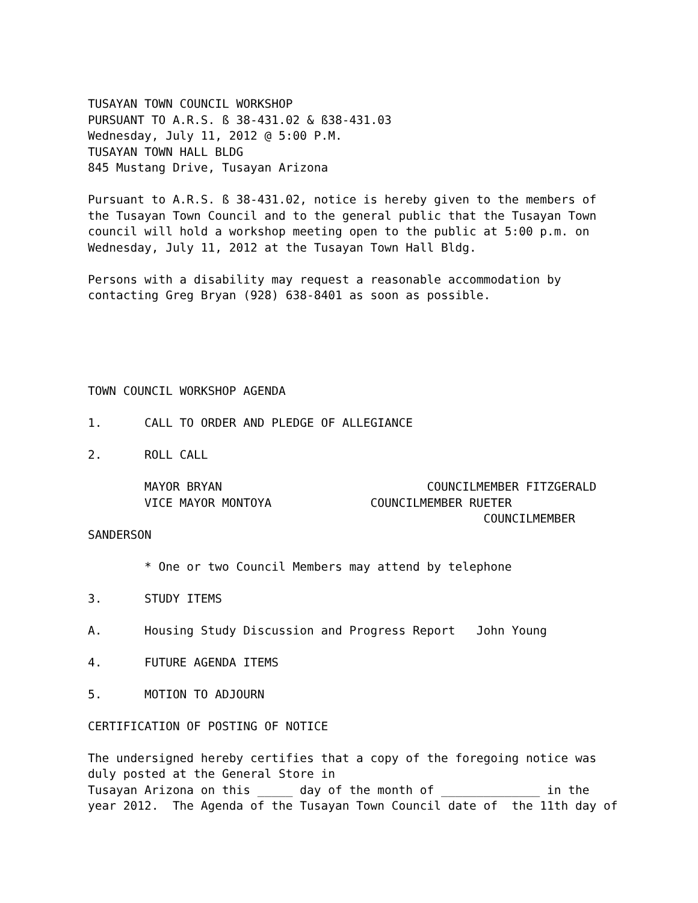TUSAYAN TOWN COUNCIL WORKSHOP PURSUANT TO A.R.S. ß 38-431.02 & ß38-431.03 Wednesday, July 11, 2012 @ 5:00 P.M. TUSAYAN TOWN HALL BLDG 845 Mustang Drive, Tusayan Arizona
Pursuant to A.R.S. ß 38-431.02, notice is hereby given to the members of the Tusayan Town Council and to the general public that the Tusayan Town council will hold a workshop meeting open to the public at 5:00 p.m. on Wednesday, July 11, 2012 at the Tusayan Town Hall Bldg.
Persons with a disability may request a reasonable accommodation by contacting Greg Bryan (928) 638-8401 as soon as possible.
TOWN COUNCIL WORKSHOP AGENDA
1. CALL TO ORDER AND PLEDGE OF ALLEGIANCE
2. ROLL CALL
MAYOR BRYAN COUNCILMEMBER FITZGERALD VICE MAYOR MONTOYA COUNCILMEMBER RUETER COUNCILMEMBER SANDERSON
* One or two Council Members may attend by telephone
3. STUDY ITEMS
A. Housing Study Discussion and Progress Report John Young
4. FUTURE AGENDA ITEMS
5. MOTION TO ADJOURN
CERTIFICATION OF POSTING OF NOTICE
The undersigned hereby certifies that a copy of the foregoing notice was duly posted at the General Store in Tusayan Arizona on this _____ day of the month of ______________ in the year 2012. The Agenda of the Tusayan Town Council date of the 11th day of